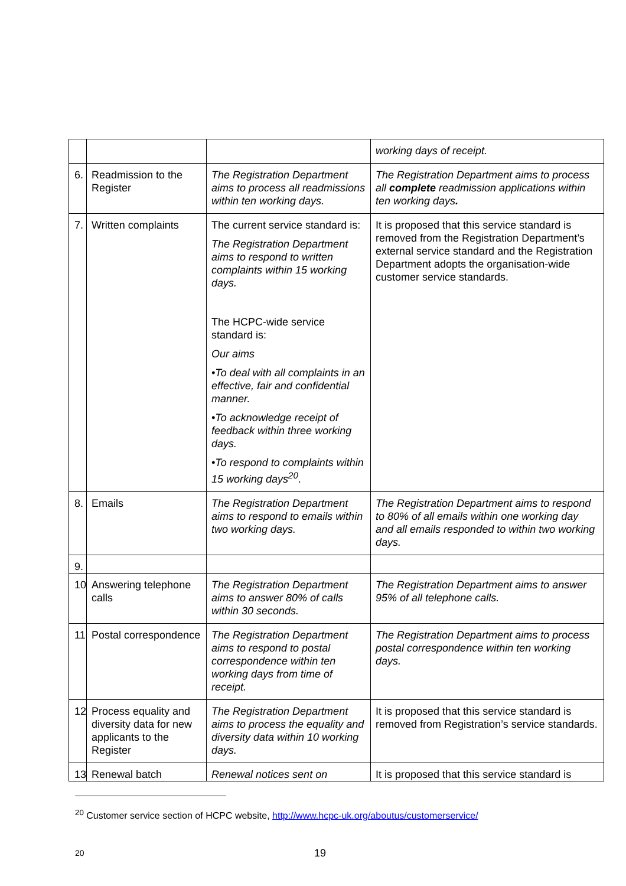| | | | working days of receipt. |
| 6. | Readmission to the Register | The Registration Department aims to process all readmissions within ten working days. | The Registration Department aims to process all complete readmission applications within ten working days . |
| 7. | Written complaints | The current service standard is: The Registration Department aims to respond to written complaints within 15 working days. The HCPC-wide service standard is: Our aims •To deal with all complaints in an effective, fair and confidential manner. •To acknowledge receipt of feedback within three working days. •To respond to complaints within 15 working days<sup>20</sup> . | It is proposed that this service standard is removed from the Registration Department’s external service standard and the Registration Department adopts the organisation-wide customer service standards. |
| 8. | Emails | The Registration Department aims to respond to emails within two working days. | The Registration Department aims to respond to 80% of all emails within one working day and all emails responded to within two working days. |
| 9. | | | |
| 10 | Answering telephone calls | The Registration Department aims to answer 80% of calls within 30 seconds. | The Registration Department aims to answer 95% of all telephone calls. |
| 11 | Postal correspondence | The Registration Department aims to respond to postal correspondence within ten working days from time of receipt. | The Registration Department aims to process postal correspondence within ten working days. |
| 12 | Process equality and diversity data for new applicants to the Register | The Registration Department aims to process the equality and diversity data within 10 working days. | It is proposed that this service standard is removed from Registration’s service standards. |
| 13 | Renewal batch | Renewal notices sent on | It is proposed that this service standard is |
<sup>20</sup> Customer service section of HCPC website, http://www.hcpc-uk.org/aboutus/customerservice/
20 19